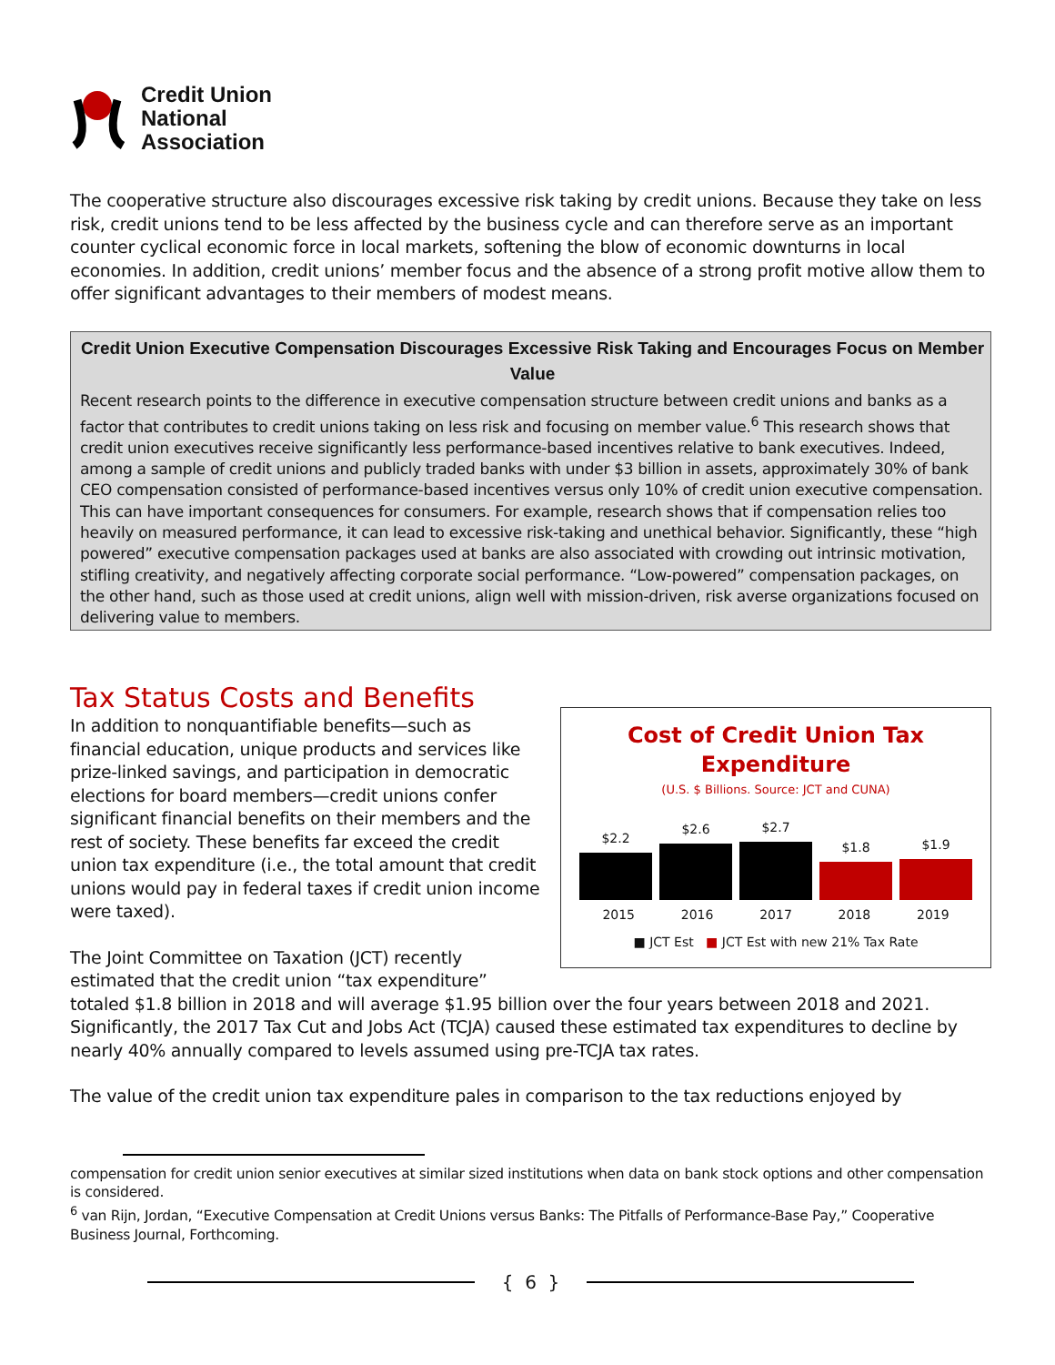Credit Union
National
Association
The cooperative structure also discourages excessive risk taking by credit unions. Because they take on less risk, credit unions tend to be less affected by the business cycle and can therefore serve as an important counter cyclical economic force in local markets, softening the blow of economic downturns in local economies. In addition, credit unions’ member focus and the absence of a strong profit motive allow them to offer significant advantages to their members of modest means.
Credit Union Executive Compensation Discourages Excessive Risk Taking and Encourages Focus on Member Value
Recent research points to the difference in executive compensation structure between credit unions and banks as a factor that contributes to credit unions taking on less risk and focusing on member value.<sup>6</sup> This research shows that credit union executives receive significantly less performance-based incentives relative to bank executives. Indeed, among a sample of credit unions and publicly traded banks with under $3 billion in assets, approximately 30% of bank CEO compensation consisted of performance-based incentives versus only 10% of credit union executive compensation. This can have important consequences for consumers. For example, research shows that if compensation relies too heavily on measured performance, it can lead to excessive risk-taking and unethical behavior. Significantly, these “high powered” executive compensation packages used at banks are also associated with crowding out intrinsic motivation, stifling creativity, and negatively affecting corporate social performance. “Low-powered” compensation packages, on the other hand, such as those used at credit unions, align well with mission-driven, risk averse organizations focused on delivering value to members.
Tax Status Costs and Benefits
Cost of Credit Union Tax
Expenditure
(U.S. $ Billions. Source: JCT and CUNA)
$2.2
$2.6
$2.7
$1.8
$1.9
2015 2016 2017 2018 2019
■ JCT Est ■ JCT Est with new 21% Tax Rate
In addition to nonquantifiable benefits—such as financial education, unique products and services like prize-linked savings, and participation in democratic elections for board members—credit unions confer significant financial benefits on their members and the rest of society. These benefits far exceed the credit union tax expenditure (i.e., the total amount that credit unions would pay in federal taxes if credit union income were taxed).
The Joint Committee on Taxation (JCT) recently estimated that the credit union “tax expenditure” totaled $1.8 billion in 2018 and will average $1.95 billion over the four years between 2018 and 2021. Significantly, the 2017 Tax Cut and Jobs Act (TCJA) caused these estimated tax expenditures to decline by nearly 40% annually compared to levels assumed using pre-TCJA tax rates.
The value of the credit union tax expenditure pales in comparison to the tax reductions enjoyed by
compensation for credit union senior executives at similar sized institutions when data on bank stock options and other compensation is considered.
<sup>6</sup> van Rijn, Jordan, “Executive Compensation at Credit Unions versus Banks: The Pitfalls of Performance-Base Pay,” Cooperative Business Journal, Forthcoming.
{ 6 }